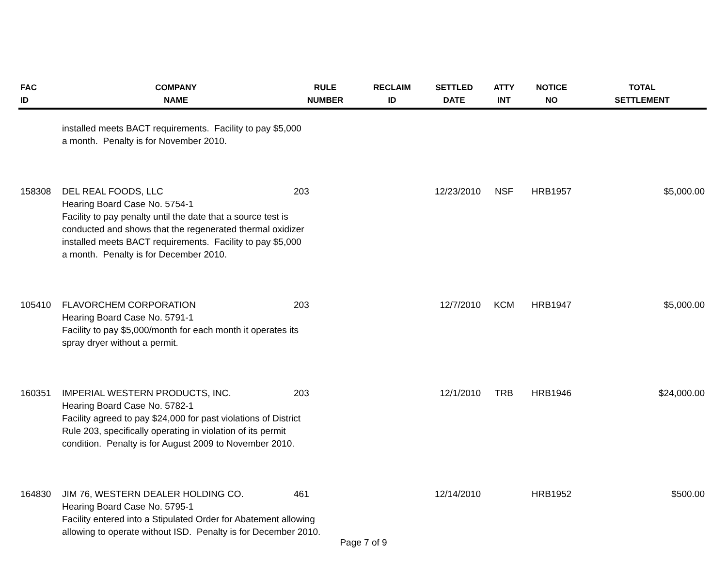| FAC ID | COMPANY NAME | RULE NUMBER | RECLAIM ID | SETTLED DATE | ATTY INT | NOTICE NO | TOTAL SETTLEMENT |
| --- | --- | --- | --- | --- | --- | --- | --- |
| | installed meets BACT requirements. Facility to pay $5,000 a month. Penalty is for November 2010. | | | | | | |
| 158308 | DEL REAL FOODS, LLC | 203 | | 12/23/2010 | NSF | HRB1957 | $5,000.00 |
| | Hearing Board Case No. 5754-1 Facility to pay penalty until the date that a source test is conducted and shows that the regenerated thermal oxidizer installed meets BACT requirements. Facility to pay $5,000 a month. Penalty is for December 2010. | | | | | | |
| 105410 | FLAVORCHEM CORPORATION | 203 | | 12/7/2010 | KCM | HRB1947 | $5,000.00 |
| | Hearing Board Case No. 5791-1 Facility to pay $5,000/month for each month it operates its spray dryer without a permit. | | | | | | |
| 160351 | IMPERIAL WESTERN PRODUCTS, INC. | 203 | | 12/1/2010 | TRB | HRB1946 | $24,000.00 |
| | Hearing Board Case No. 5782-1 Facility agreed to pay $24,000 for past violations of District Rule 203, specifically operating in violation of its permit condition. Penalty is for August 2009 to November 2010. | | | | | | |
| 164830 | JIM 76, WESTERN DEALER HOLDING CO. | 461 | | 12/14/2010 | | HRB1952 | $500.00 |
| | Hearing Board Case No. 5795-1 Facility entered into a Stipulated Order for Abatement allowing allowing to operate without ISD. Penalty is for December 2010. | | | | | | |
Page 7 of 9